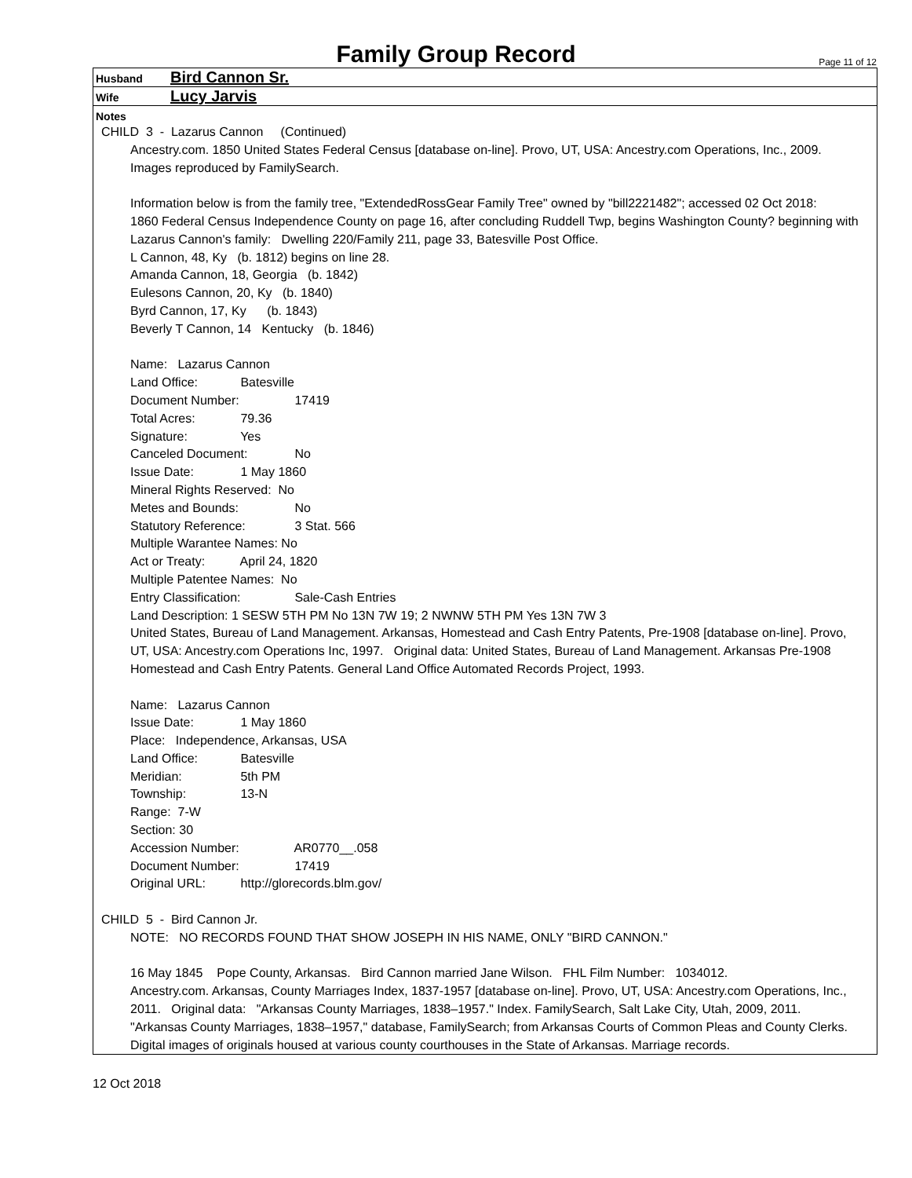Family Group Record
Page 11 of 12
Husband Bird Cannon Sr.
Wife Lucy Jarvis
Notes
CHILD 3 - Lazarus Cannon (Continued)
Ancestry.com. 1850 United States Federal Census [database on-line]. Provo, UT, USA: Ancestry.com Operations, Inc., 2009. Images reproduced by FamilySearch.
Information below is from the family tree, "ExtendedRossGear Family Tree" owned by "bill2221482"; accessed 02 Oct 2018:
1860 Federal Census Independence County on page 16, after concluding Ruddell Twp, begins Washington County? beginning with Lazarus Cannon's family: Dwelling 220/Family 211, page 33, Batesville Post Office.
L Cannon, 48, Ky (b. 1812) begins on line 28.
Amanda Cannon, 18, Georgia (b. 1842)
Eulesons Cannon, 20, Ky (b. 1840)
Byrd Cannon, 17, Ky (b. 1843)
Beverly T Cannon, 14 Kentucky (b. 1846)
Name: Lazarus Cannon
Land Office: Batesville
Document Number: 17419
Total Acres: 79.36
Signature: Yes
Canceled Document: No
Issue Date: 1 May 1860
Mineral Rights Reserved: No
Metes and Bounds: No
Statutory Reference: 3 Stat. 566
Multiple Warantee Names: No
Act or Treaty: April 24, 1820
Multiple Patentee Names: No
Entry Classification: Sale-Cash Entries
Land Description: 1 SESW 5TH PM No 13N 7W 19; 2 NWNW 5TH PM Yes 13N 7W 3
United States, Bureau of Land Management. Arkansas, Homestead and Cash Entry Patents, Pre-1908 [database on-line]. Provo, UT, USA: Ancestry.com Operations Inc, 1997. Original data: United States, Bureau of Land Management. Arkansas Pre-1908 Homestead and Cash Entry Patents. General Land Office Automated Records Project, 1993.
Name: Lazarus Cannon
Issue Date: 1 May 1860
Place: Independence, Arkansas, USA
Land Office: Batesville
Meridian: 5th PM
Township: 13-N
Range: 7-W
Section: 30
Accession Number: AR0770__.058
Document Number: 17419
Original URL: http://glorecords.blm.gov/
CHILD 5 - Bird Cannon Jr.
NOTE: NO RECORDS FOUND THAT SHOW JOSEPH IN HIS NAME, ONLY "BIRD CANNON."
16 May 1845 Pope County, Arkansas. Bird Cannon married Jane Wilson. FHL Film Number: 1034012.
Ancestry.com. Arkansas, County Marriages Index, 1837-1957 [database on-line]. Provo, UT, USA: Ancestry.com Operations, Inc., 2011. Original data: "Arkansas County Marriages, 1838–1957." Index. FamilySearch, Salt Lake City, Utah, 2009, 2011. "Arkansas County Marriages, 1838–1957," database, FamilySearch; from Arkansas Courts of Common Pleas and County Clerks. Digital images of originals housed at various county courthouses in the State of Arkansas. Marriage records.
12 Oct 2018